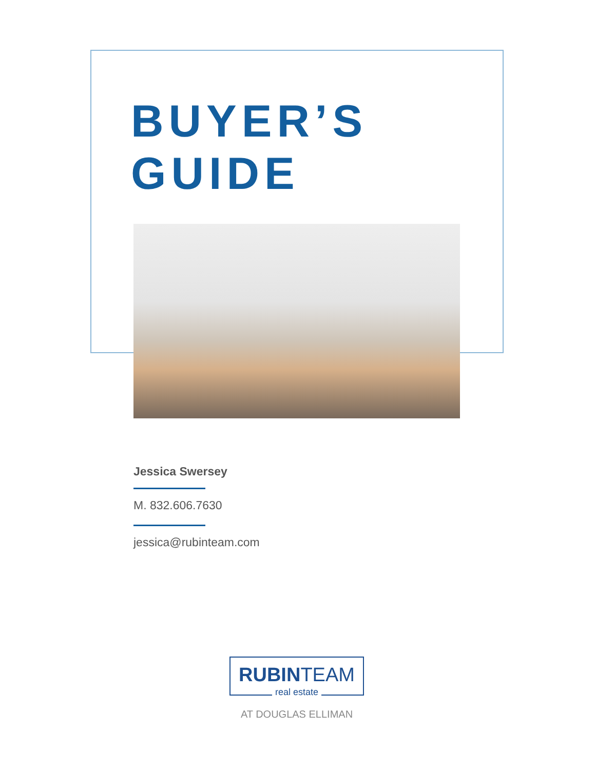BUYER’S
GUIDE
Jessica Swersey
M. 832.606.7630
jessica@rubinteam.com
RUBINTEAM
real estate
AT DOUGLAS ELLIMAN